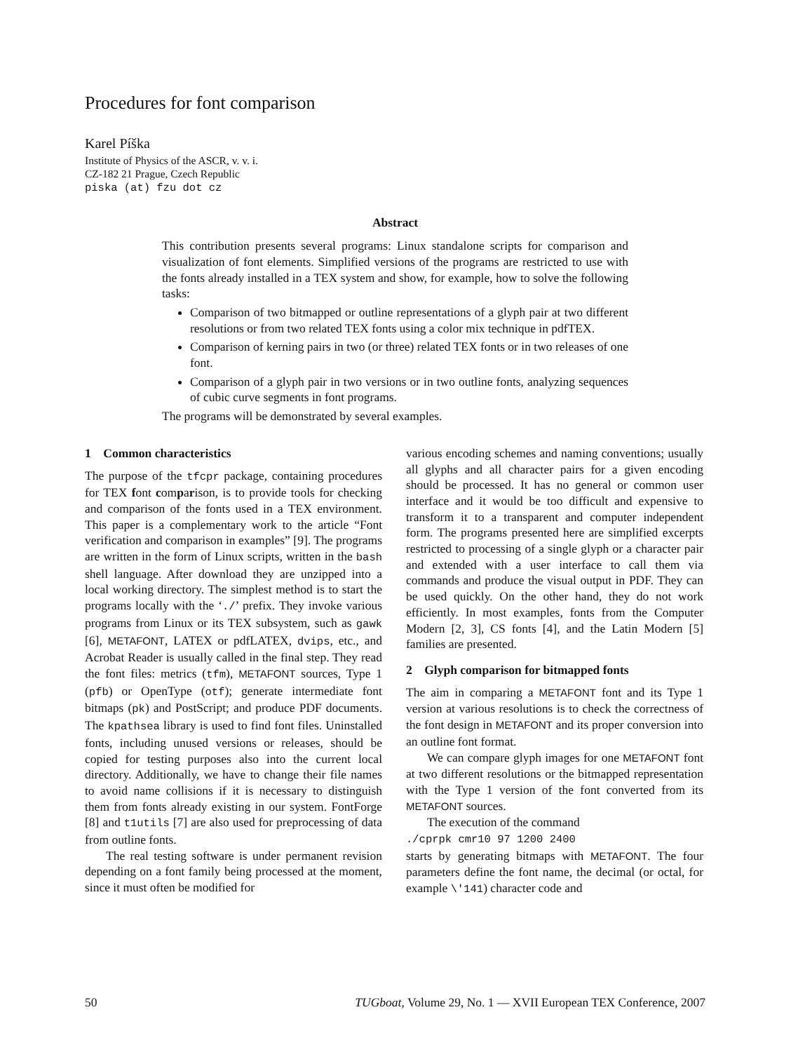Procedures for font comparison
Karel Píška
Institute of Physics of the ASCR, v. v. i.
CZ-182 21 Prague, Czech Republic
piska (at) fzu dot cz
Abstract
This contribution presents several programs: Linux standalone scripts for comparison and visualization of font elements. Simplified versions of the programs are restricted to use with the fonts already installed in a TEX system and show, for example, how to solve the following tasks:
Comparison of two bitmapped or outline representations of a glyph pair at two different resolutions or from two related TEX fonts using a color mix technique in pdfTEX.
Comparison of kerning pairs in two (or three) related TEX fonts or in two releases of one font.
Comparison of a glyph pair in two versions or in two outline fonts, analyzing sequences of cubic curve segments in font programs.
The programs will be demonstrated by several examples.
1 Common characteristics
The purpose of the tfcpr package, containing procedures for TEX font comparison, is to provide tools for checking and comparison of the fonts used in a TEX environment. This paper is a complementary work to the article “Font verification and comparison in examples” [9]. The programs are written in the form of Linux scripts, written in the bash shell language. After download they are unzipped into a local working directory. The simplest method is to start the programs locally with the ‘./’ prefix. They invoke various programs from Linux or its TEX subsystem, such as gawk [6], METAFONT, LATEX or pdfLATEX, dvips, etc., and Acrobat Reader is usually called in the final step. They read the font files: metrics (tfm), METAFONT sources, Type 1 (pfb) or OpenType (otf); generate intermediate font bitmaps (pk) and PostScript; and produce PDF documents. The kpathsea library is used to find font files. Uninstalled fonts, including unused versions or releases, should be copied for testing purposes also into the current local directory. Additionally, we have to change their file names to avoid name collisions if it is necessary to distinguish them from fonts already existing in our system. FontForge [8] and t1utils [7] are also used for preprocessing of data from outline fonts.
The real testing software is under permanent revision depending on a font family being processed at the moment, since it must often be modified for
various encoding schemes and naming conventions; usually all glyphs and all character pairs for a given encoding should be processed. It has no general or common user interface and it would be too difficult and expensive to transform it to a transparent and computer independent form. The programs presented here are simplified excerpts restricted to processing of a single glyph or a character pair and extended with a user interface to call them via commands and produce the visual output in PDF. They can be used quickly. On the other hand, they do not work efficiently. In most examples, fonts from the Computer Modern [2, 3], CS fonts [4], and the Latin Modern [5] families are presented.
2 Glyph comparison for bitmapped fonts
The aim in comparing a METAFONT font and its Type 1 version at various resolutions is to check the correctness of the font design in METAFONT and its proper conversion into an outline font format.
We can compare glyph images for one METAFONT font at two different resolutions or the bitmapped representation with the Type 1 version of the font converted from its METAFONT sources.
The execution of the command
./cprpk cmr10 97 1200 2400
starts by generating bitmaps with METAFONT. The four parameters define the font name, the decimal (or octal, for example \'141) character code and
50 TUGboat, Volume 29, No. 1 — XVII European TEX Conference, 2007